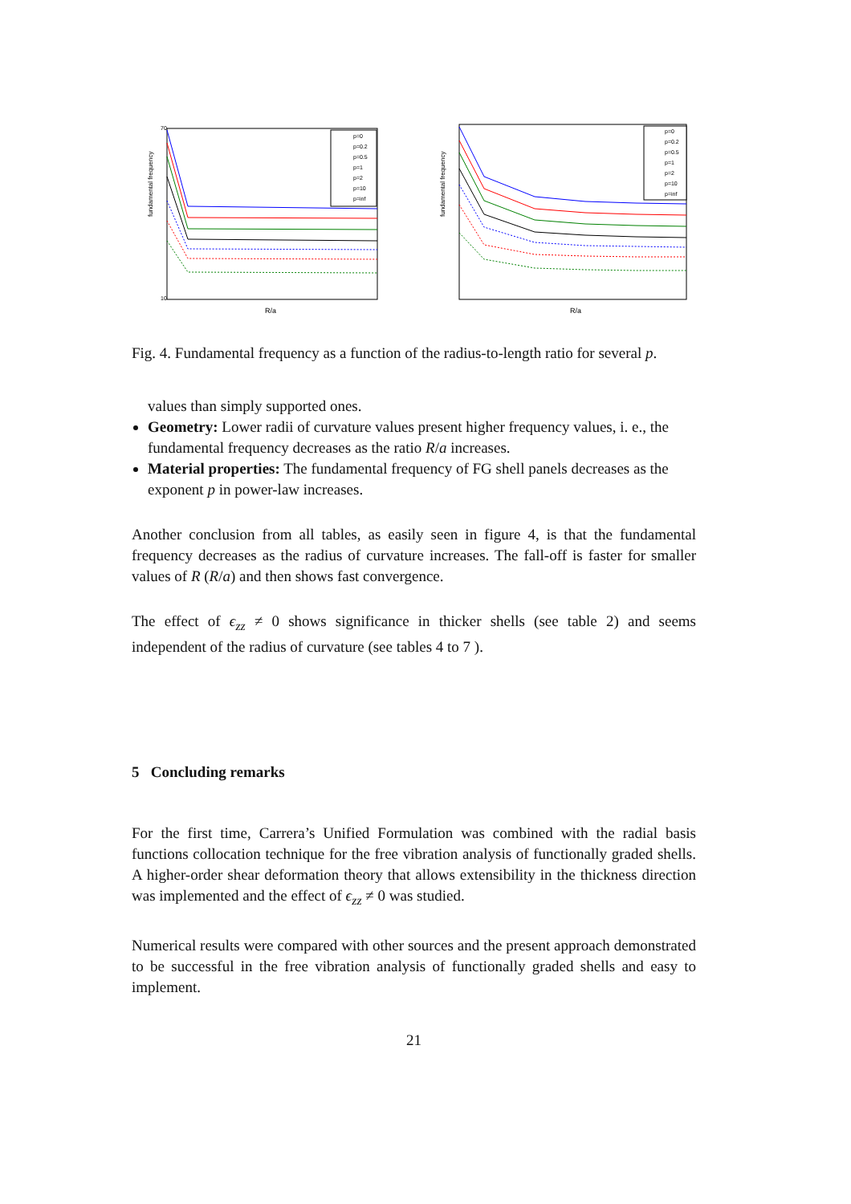fundamental frequency
R/a
70
10
p=0
p=0.2
p=0.5
p=1
p=2
p=10
p=inf
fundamental frequency
R/a
p=0
p=0.2
p=0.5
p=1
p=2
p=10
p=inf
Fig. 4. Fundamental frequency as a function of the radius-to-length ratio for several p.
values than simply supported ones.
Geometry: Lower radii of curvature values present higher frequency values, i. e., the fundamental frequency decreases as the ratio R/a increases.
Material properties: The fundamental frequency of FG shell panels decreases as the exponent p in power-law increases.
Another conclusion from all tables, as easily seen in figure 4, is that the fundamental frequency decreases as the radius of curvature increases. The fall-off is faster for smaller values of R (R/a) and then shows fast convergence.
The effect of ϵ<sub>zz</sub> ≠ 0 shows significance in thicker shells (see table 2) and seems independent of the radius of curvature (see tables 4 to 7 ).
5 Concluding remarks
For the first time, Carrera’s Unified Formulation was combined with the radial basis functions collocation technique for the free vibration analysis of functionally graded shells. A higher-order shear deformation theory that allows extensibility in the thickness direction was implemented and the effect of ϵ<sub>zz</sub> ≠ 0 was studied.
Numerical results were compared with other sources and the present approach demonstrated to be successful in the free vibration analysis of functionally graded shells and easy to implement.
21